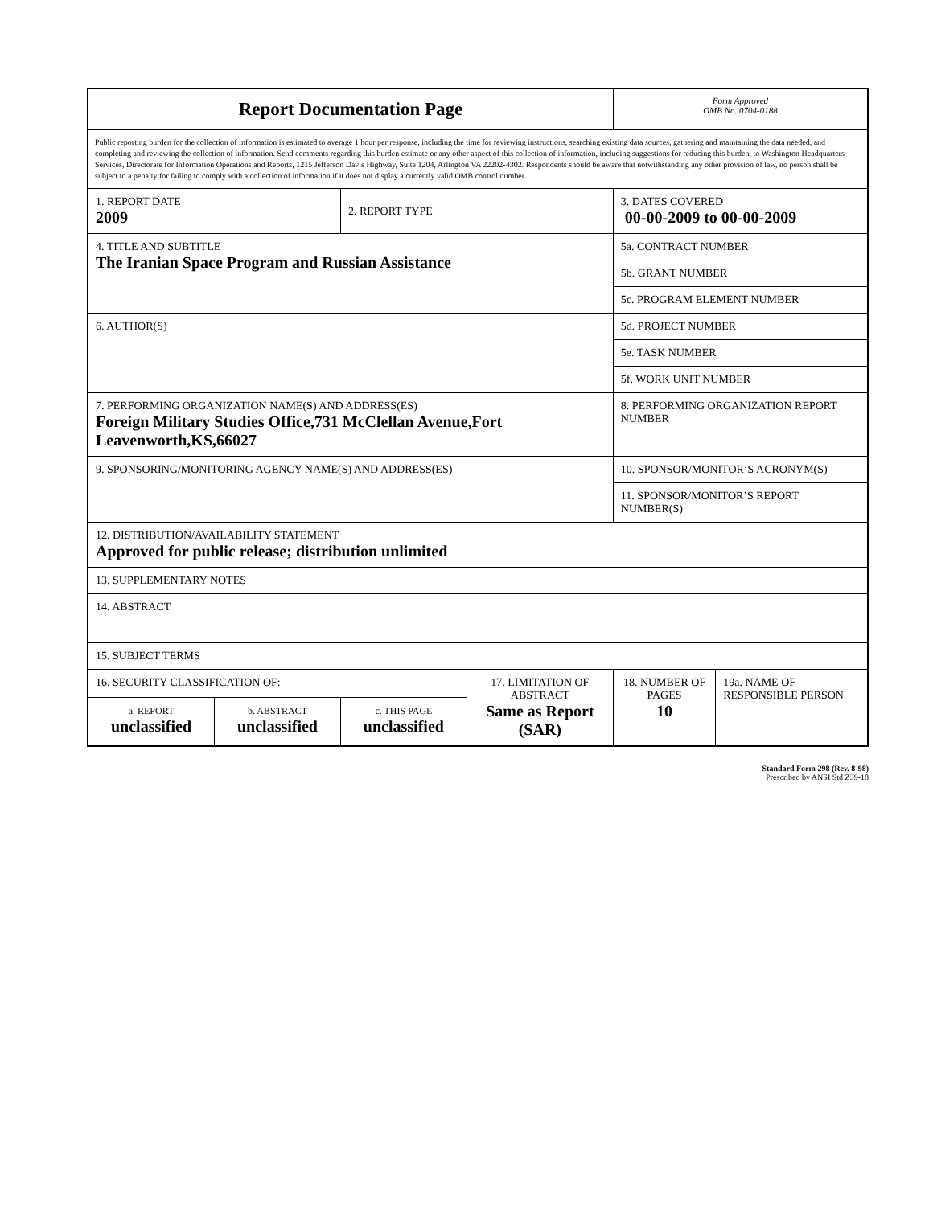| Report Documentation Page | | | | Form Approved OMB No. 0704-0188 | |
| Public reporting burden for the collection of information is estimated to average 1 hour per response, including the time for reviewing instructions, searching existing data sources, gathering and maintaining the data needed, and completing and reviewing the collection of information. Send comments regarding this burden estimate or any other aspect of this collection of information, including suggestions for reducing this burden, to Washington Headquarters Services, Directorate for Information Operations and Reports, 1215 Jefferson Davis Highway, Suite 1204, Arlington VA 22202-4302. Respondents should be aware that notwithstanding any other provision of law, no person shall be subject to a penalty for failing to comply with a collection of information if it does not display a currently valid OMB control number. | | | | | |
| 1. REPORT DATE 2009 | | 2. REPORT TYPE | | 3. DATES COVERED 00-00-2009 to 00-00-2009 | |
| 4. TITLE AND SUBTITLE The Iranian Space Program and Russian Assistance | | | | 5a. CONTRACT NUMBER | |
| | | | | 5b. GRANT NUMBER | |
| | | | | 5c. PROGRAM ELEMENT NUMBER | |
| 6. AUTHOR(S) | | | | 5d. PROJECT NUMBER | |
| | | | | 5e. TASK NUMBER | |
| | | | | 5f. WORK UNIT NUMBER | |
| 7. PERFORMING ORGANIZATION NAME(S) AND ADDRESS(ES) Foreign Military Studies Office,731 McClellan Avenue,Fort Leavenworth,KS,66027 | | | | 8. PERFORMING ORGANIZATION REPORT NUMBER | |
| 9. SPONSORING/MONITORING AGENCY NAME(S) AND ADDRESS(ES) | | | | 10. SPONSOR/MONITOR’S ACRONYM(S) | |
| | | | | 11. SPONSOR/MONITOR’S REPORT NUMBER(S) | |
| 12. DISTRIBUTION/AVAILABILITY STATEMENT Approved for public release; distribution unlimited | | | | | |
| 13. SUPPLEMENTARY NOTES | | | | | |
| 14. ABSTRACT | | | | | |
| 15. SUBJECT TERMS | | | | | |
| 16. SECURITY CLASSIFICATION OF: | | | 17. LIMITATION OF ABSTRACT Same as Report (SAR) | 18. NUMBER OF PAGES 10 | 19a. NAME OF RESPONSIBLE PERSON |
| a. REPORT unclassified | b. ABSTRACT unclassified | c. THIS PAGE unclassified | | | |
Standard Form 298 (Rev. 8-98)
Prescribed by ANSI Std Z39-18